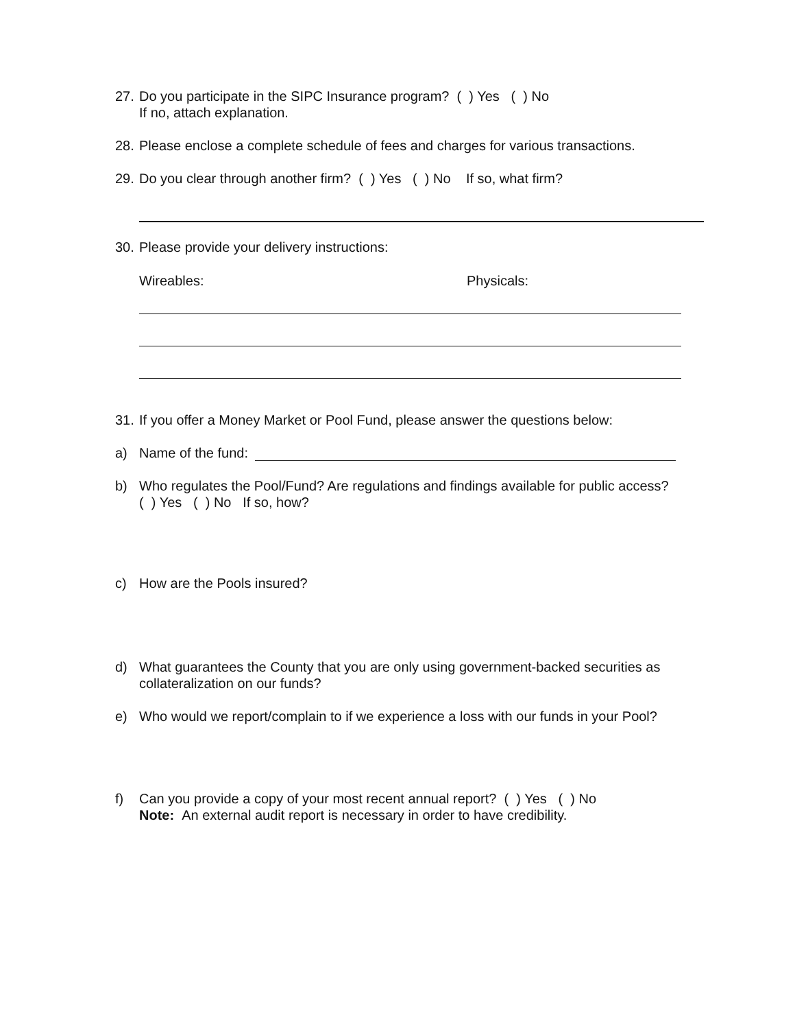27.
Do you participate in the SIPC Insurance program? ( ) Yes ( ) No
If no, attach explanation.
28.
Please enclose a complete schedule of fees and charges for various transactions.
29.
Do you clear through another firm? ( ) Yes ( ) No If so, what firm?
30.
Please provide your delivery instructions:
Wireables: Physicals:
31.
If you offer a Money Market or Pool Fund, please answer the questions below:
a) Name of the fund:
b) Who regulates the Pool/Fund? Are regulations and findings available for public access?
( ) Yes ( ) No If so, how?
c) How are the Pools insured?
d) What guarantees the County that you are only using government-backed securities as
collateralization on our funds?
e) Who would we report/complain to if we experience a loss with our funds in your Pool?
f) Can you provide a copy of your most recent annual report? ( ) Yes ( ) No
Note: An external audit report is necessary in order to have credibility.